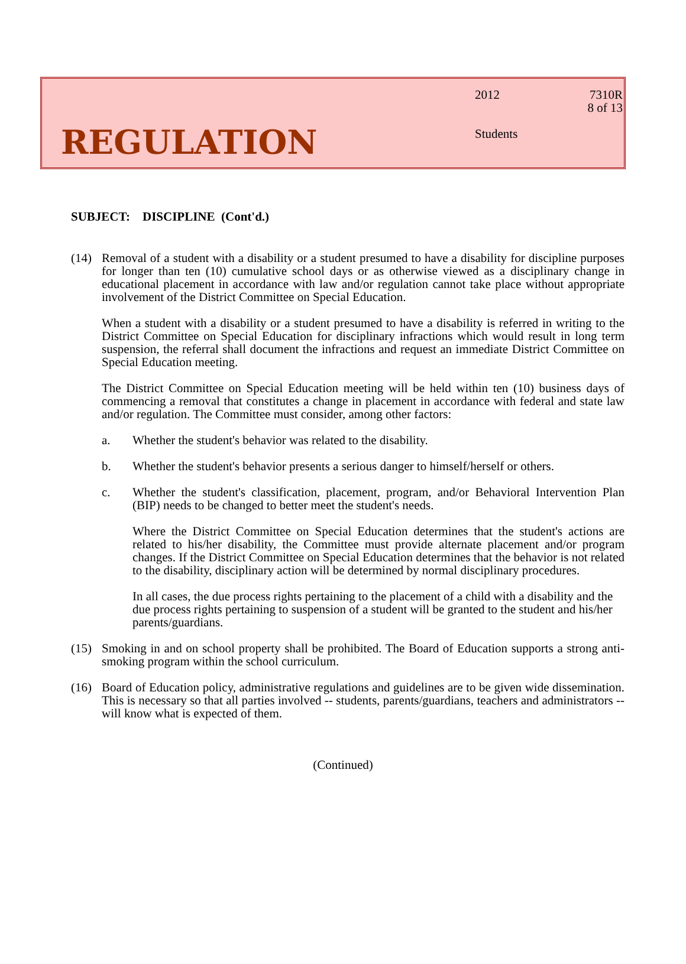REGULATION
2012
Students
7310R
8 of 13
SUBJECT: DISCIPLINE (Cont'd.)
(14) Removal of a student with a disability or a student presumed to have a disability for discipline purposes for longer than ten (10) cumulative school days or as otherwise viewed as a disciplinary change in educational placement in accordance with law and/or regulation cannot take place without appropriate involvement of the District Committee on Special Education.
When a student with a disability or a student presumed to have a disability is referred in writing to the District Committee on Special Education for disciplinary infractions which would result in long term suspension, the referral shall document the infractions and request an immediate District Committee on Special Education meeting.
The District Committee on Special Education meeting will be held within ten (10) business days of commencing a removal that constitutes a change in placement in accordance with federal and state law and/or regulation. The Committee must consider, among other factors:
a. Whether the student's behavior was related to the disability.
b. Whether the student's behavior presents a serious danger to himself/herself or others.
c. Whether the student's classification, placement, program, and/or Behavioral Intervention Plan (BIP) needs to be changed to better meet the student's needs.
Where the District Committee on Special Education determines that the student's actions are related to his/her disability, the Committee must provide alternate placement and/or program changes. If the District Committee on Special Education determines that the behavior is not related to the disability, disciplinary action will be determined by normal disciplinary procedures.
In all cases, the due process rights pertaining to the placement of a child with a disability and the due process rights pertaining to suspension of a student will be granted to the student and his/her parents/guardians.
(15) Smoking in and on school property shall be prohibited. The Board of Education supports a strong anti-smoking program within the school curriculum.
(16) Board of Education policy, administrative regulations and guidelines are to be given wide dissemination. This is necessary so that all parties involved -- students, parents/guardians, teachers and administrators -- will know what is expected of them.
(Continued)